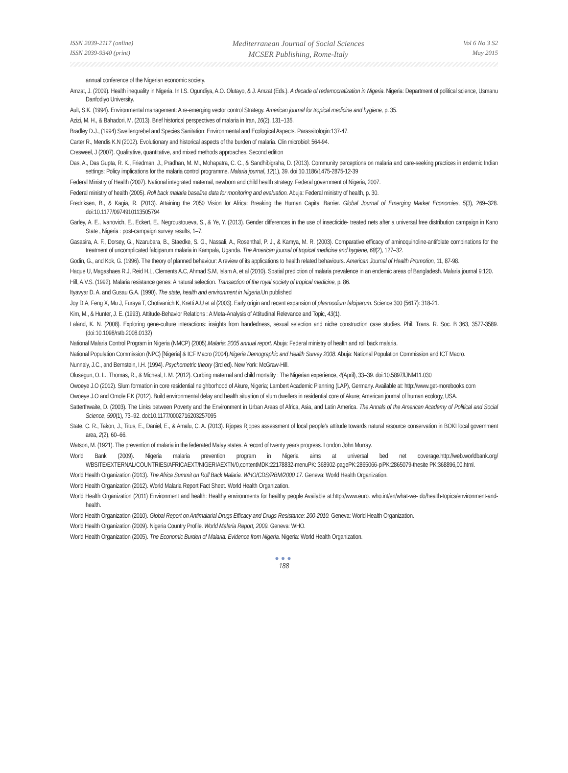ISSN 2039-2117 (online)
ISSN 2039-9340 (print)
Mediterranean Journal of Social Sciences
MCSER Publishing, Rome-Italy
Vol 6 No 3 S2
May 2015
annual conference of the Nigerian economic society.
Amzat, J. (2009). Health inequality in Nigeria. In I.S. Ogundiya, A.O. Olutayo, & J. Amzat (Eds.). A decade of redemocratization in Nigeria. Nigeria: Department of political science, Usmanu Danfodiyo University.
Ault, S.K. (1994). Environmental management: A re-emerging vector control Strategy. American journal for tropical medicine and hygiene, p. 35.
Azizi, M. H., & Bahadori, M. (2013). Brief historical perspectives of malaria in Iran, 16(2), 131–135.
Bradley D.J., (1994) Swellengrebel and Species Sanitation: Environmental and Ecological Aspects. Parassitologin:137-47.
Carter R., Mendis K.N (2002). Evolutionary and historical aspects of the burden of malaria. Clin microbiol: 564-94.
Cresweel, J (2007). Qualitative, quantitative, and mixed methods approaches. Second edition
Das, A., Das Gupta, R. K., Friedman, J., Pradhan, M. M., Mohapatra, C. C., & Sandhibigraha, D. (2013). Community perceptions on malaria and care-seeking practices in endemic Indian settings: Policy implications for the malaria control programme. Malaria journal, 12(1), 39. doi:10.1186/1475-2875-12-39
Federal Ministry of Health (2007). National integrated maternal, newborn and child health strategy. Federal government of Nigeria, 2007.
Federal ministry of health (2005). Roll back malaria baseline data for monitoring and evaluation. Abuja: Federal ministry of health, p. 30.
Fredriksen, B., & Kagia, R. (2013). Attaining the 2050 Vision for Africa: Breaking the Human Capital Barrier. Global Journal of Emerging Market Economies, 5(3), 269–328. doi:10.1177/0974910113505794
Garley, A. E., Ivanovich, E., Eckert, E., Negroustoueva, S., & Ye, Y. (2013). Gender differences in the use of insecticide- treated nets after a universal free distribution campaign in Kano State , Nigeria : post-campaign survey results, 1–7.
Gasasira, A. F., Dorsey, G., Nzarubara, B., Staedke, S. G., Nassali, A., Rosenthal, P. J., & Kamya, M. R. (2003). Comparative efficacy of aminoquinoline-antifolate combinations for the treatment of uncomplicated falciparum malaria in Kampala, Uganda. The American journal of tropical medicine and hygiene, 68(2), 127–32.
Godin, G., and Kok, G. (1996). The theory of planned behaviour: A review of its applications to health related behaviours. American Journal of Health Promotion, 11, 87-98.
Haque U, Magashaes R.J, Reid H.L, Clements A.C, Ahmad S.M, Islam A, et al (2010). Spatial prediction of malaria prevalence in an endemic areas of Bangladesh. Malaria journal 9:120.
Hill, A.V.S. (1992). Malaria resistance genes: A natural selection. Transaction of the royal society of tropical medicine, p. 86.
Ityavyar D. A. and Gusau G.A. (1990). The state, health and environment in Nigeria. Un published
Joy D.A, Feng X, Mu J, Furaya T, Chotivanich K, Kretti A.U et al (2003). Early origin and recent expansion of plasmodium falciparum. Science 300 (5617): 318-21.
Kim, M., & Hunter, J. E. (1993). Attitude-Behavior Relations : A Meta-Analysis of Attitudinal Relevance and Topic, 43(1).
Laland, K. N. (2008). Exploring gene-culture interactions: insights from handedness, sexual selection and niche construction case studies. Phil. Trans. R. Soc. B 363, 3577-3589. (doi:10.1098/rstb.2008.0132)
National Malaria Control Program in Nigeria (NMCP) (2005).Malaria: 2005 annual report. Abuja: Federal ministry of health and roll back malaria.
National Population Commission (NPC) [Nigeria] & ICF Macro (2004).Nigeria Demographic and Health Survey 2008. Abuja: National Population Commission and ICT Macro.
Nunnaly, J.C., and Bernstein, I.H. (1994). Psychometric theory (3rd ed). New York: McGraw-Hill.
Olusegun, O. L., Thomas, R., & Micheal, I. M. (2012). Curbing maternal and child mortality : The Nigerian experience, 4(April), 33–39. doi:10.5897/IJNM11.030
Owoeye J.O (2012). Slum formation in core residential neighborhood of Akure, Nigeria; Lambert Academic Planning (LAP), Germany. Available at: http://www.get-morebooks.com
Owoeye J.O and Omole F.K (2012). Build environmental delay and health situation of slum dwellers in residential core of Akure; American journal of human ecology, USA.
Satterthwaite, D. (2003). The Links between Poverty and the Environment in Urban Areas of Africa, Asia, and Latin America. The Annals of the American Academy of Political and Social Science, 590(1), 73–92. doi:10.1177/0002716203257095
State, C. R., Takon, J., Titus, E., Daniel, E., & Amalu, C. A. (2013). Rjopes Rjopes assessment of local people’s attitude towards natural resource conservation in BOKI local government area, 2(2), 60–66.
Watson, M. (1921). The prevention of malaria in the federated Malay states. A record of twenty years progress. London John Murray.
World Bank (2009). Nigeria malaria prevention program in Nigeria aims at universal bed net coverage.http://web.worldbank.org/ WBSITE/EXTERNAL/COUNTRIES/AFRICAEXT/NIGERIAEXTN/0,contentMDK:22178832-menuPK::368902-pagePK:2865066-piPK:2865079-thesite PK:368896,00.html.
World Health Organization (2013). The Africa Summit on Roll Back Malaria. WHO/CDS/RBM/2000 17. Geneva: World Health Organization.
World Health Organization (2012). World Malaria Report Fact Sheet. World Health Organization.
World Health Organization (2011) Environment and health: Healthy environments for healthy people Available at:http://www.euro. who.int/en/what-we- do/health-topics/environment-and-health.
World Health Organization (2010). Global Report on Antimalarial Drugs Efficacy and Drugs Resistance: 200-2010. Geneva: World Health Organization.
World Health Organization (2009). Nigeria Country Profile. World Malaria Report, 2009. Geneva: WHO.
World Health Organization (2005). The Economic Burden of Malaria: Evidence from Nigeria. Nigeria: World Health Organization.
●●●
188